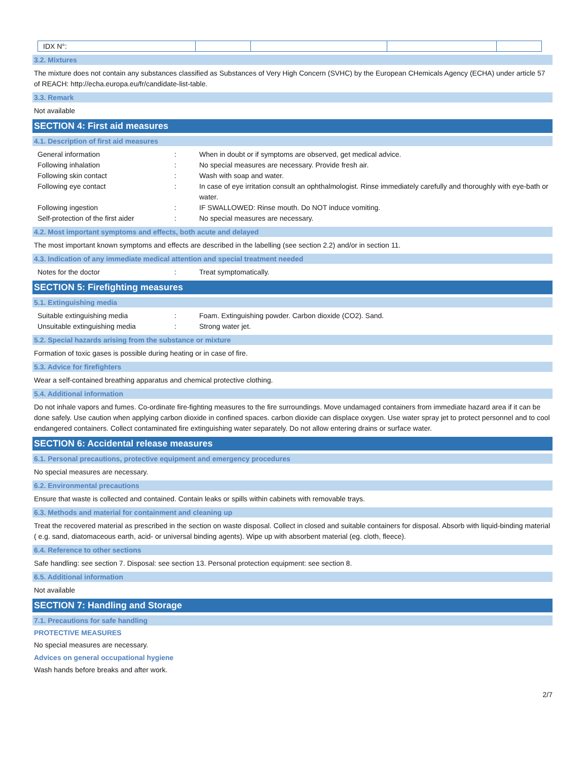| IDX N°: | | | | |
3.2. Mixtures
The mixture does not contain any substances classified as Substances of Very High Concern (SVHC) by the European CHemicals Agency (ECHA) under article 57 of REACH: http://echa.europa.eu/fr/candidate-list-table.
3.3. Remark
Not available
SECTION 4: First aid measures
4.1. Description of first aid measures
| General information | : | When in doubt or if symptoms are observed, get medical advice. |
| Following inhalation | : | No special measures are necessary. Provide fresh air. |
| Following skin contact | : | Wash with soap and water. |
| Following eye contact | : | In case of eye irritation consult an ophthalmologist. Rinse immediately carefully and thoroughly with eye-bath or water. |
| Following ingestion | : | IF SWALLOWED: Rinse mouth. Do NOT induce vomiting. |
| Self-protection of the first aider | : | No special measures are necessary. |
4.2. Most important symptoms and effects, both acute and delayed
The most important known symptoms and effects are described in the labelling (see section 2.2) and/or in section 11.
4.3. Indication of any immediate medical attention and special treatment needed
| Notes for the doctor | : | Treat symptomatically. |
SECTION 5: Firefighting measures
5.1. Extinguishing media
| Suitable extinguishing media | : | Foam. Extinguishing powder. Carbon dioxide (CO2). Sand. |
| Unsuitable extinguishing media | : | Strong water jet. |
5.2. Special hazards arising from the substance or mixture
Formation of toxic gases is possible during heating or in case of fire.
5.3. Advice for firefighters
Wear a self-contained breathing apparatus and chemical protective clothing.
5.4. Additional information
Do not inhale vapors and fumes. Co-ordinate fire-fighting measures to the fire surroundings. Move undamaged containers from immediate hazard area if it can be done safely. Use caution when applying carbon dioxide in confined spaces. carbon dioxide can displace oxygen. Use water spray jet to protect personnel and to cool endangered containers. Collect contaminated fire extinguishing water separately. Do not allow entering drains or surface water.
SECTION 6: Accidental release measures
6.1. Personal precautions, protective equipment and emergency procedures
No special measures are necessary.
6.2. Environmental precautions
Ensure that waste is collected and contained. Contain leaks or spills within cabinets with removable trays.
6.3. Methods and material for containment and cleaning up
Treat the recovered material as prescribed in the section on waste disposal. Collect in closed and suitable containers for disposal. Absorb with liquid-binding material ( e.g. sand, diatomaceous earth, acid- or universal binding agents). Wipe up with absorbent material (eg. cloth, fleece).
6.4. Reference to other sections
Safe handling: see section 7. Disposal: see section 13. Personal protection equipment: see section 8.
6.5. Additional information
Not available
SECTION 7: Handling and Storage
7.1. Precautions for safe handling
PROTECTIVE MEASURES
No special measures are necessary.
Advices on general occupational hygiene
Wash hands before breaks and after work.
2/7